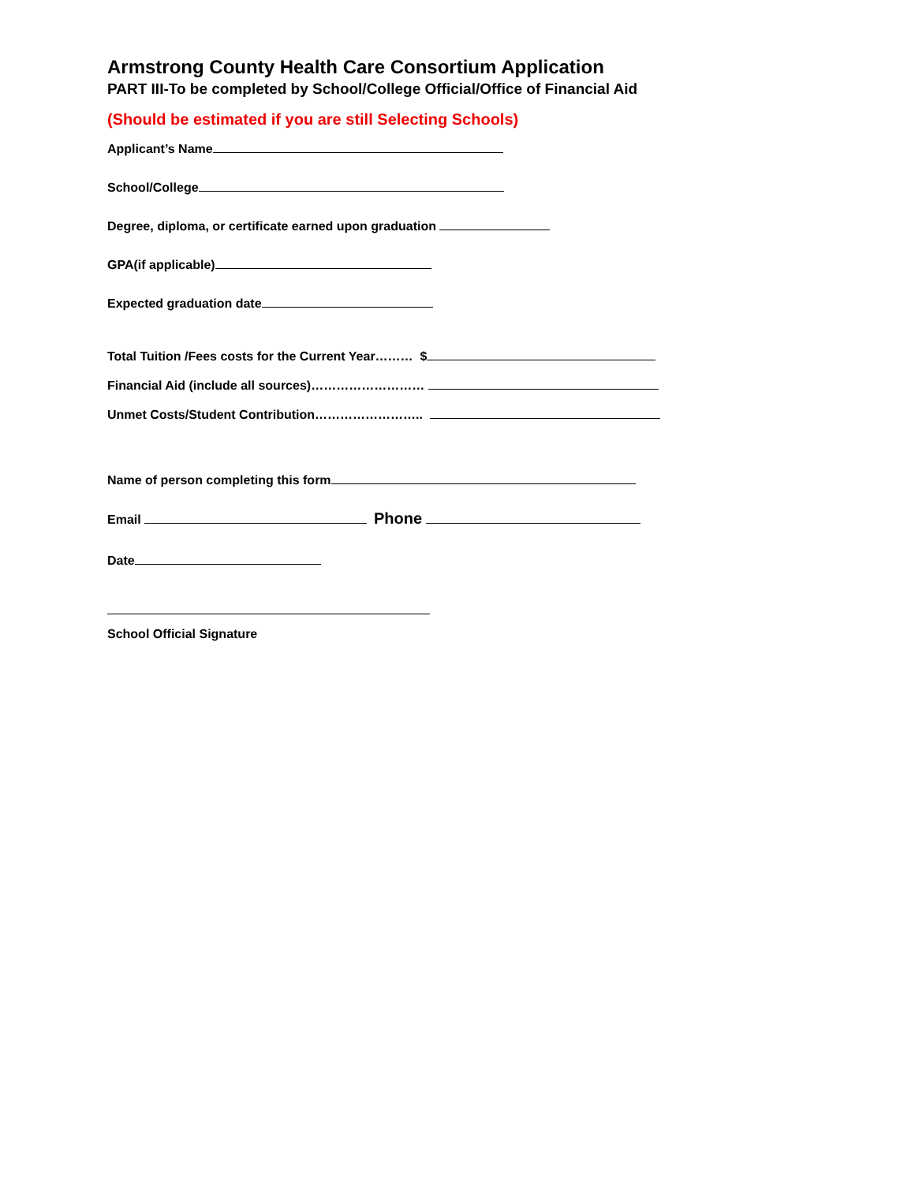Armstrong County Health Care Consortium Application
PART III-To be completed by School/College Official/Office of Financial Aid
(Should be estimated if you are still Selecting Schools)
Applicant’s Name
School/College
Degree, diploma, or certificate earned upon graduation
GPA(if applicable)
Expected graduation date
Total Tuition /Fees costs for the Current Year……… $
Financial Aid (include all sources)………………………
Unmet Costs/Student Contribution……………………..
Name of person completing this form
Email Phone
Date
School Official Signature